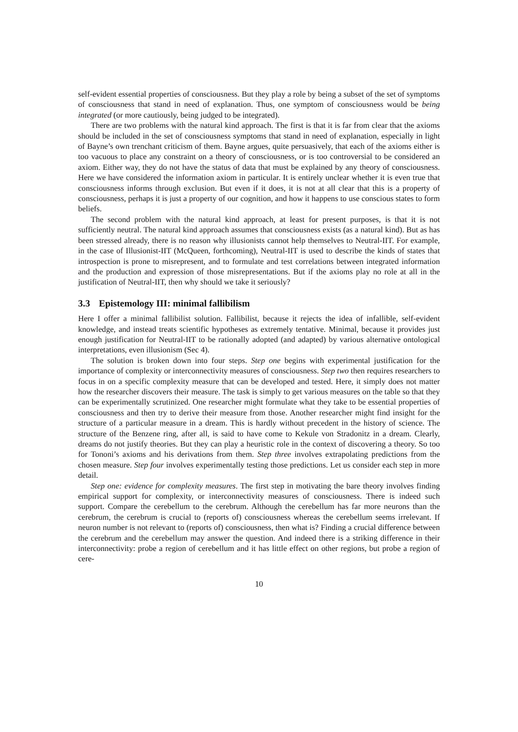self-evident essential properties of consciousness. But they play a role by being a subset of the set of symptoms of consciousness that stand in need of explanation. Thus, one symptom of consciousness would be being integrated (or more cautiously, being judged to be integrated).
There are two problems with the natural kind approach. The first is that it is far from clear that the axioms should be included in the set of consciousness symptoms that stand in need of explanation, especially in light of Bayne’s own trenchant criticism of them. Bayne argues, quite persuasively, that each of the axioms either is too vacuous to place any constraint on a theory of consciousness, or is too controversial to be considered an axiom. Either way, they do not have the status of data that must be explained by any theory of consciousness. Here we have considered the information axiom in particular. It is entirely unclear whether it is even true that consciousness informs through exclusion. But even if it does, it is not at all clear that this is a property of consciousness, perhaps it is just a property of our cognition, and how it happens to use conscious states to form beliefs.
The second problem with the natural kind approach, at least for present purposes, is that it is not sufficiently neutral. The natural kind approach assumes that consciousness exists (as a natural kind). But as has been stressed already, there is no reason why illusionists cannot help themselves to Neutral-IIT. For example, in the case of Illusionist-IIT (McQueen, forthcoming), Neutral-IIT is used to describe the kinds of states that introspection is prone to misrepresent, and to formulate and test correlations between integrated information and the production and expression of those misrepresentations. But if the axioms play no role at all in the justification of Neutral-IIT, then why should we take it seriously?
3.3 Epistemology III: minimal fallibilism
Here I offer a minimal fallibilist solution. Fallibilist, because it rejects the idea of infallible, self-evident knowledge, and instead treats scientific hypotheses as extremely tentative. Minimal, because it provides just enough justification for Neutral-IIT to be rationally adopted (and adapted) by various alternative ontological interpretations, even illusionism (Sec 4).
The solution is broken down into four steps. Step one begins with experimental justification for the importance of complexity or interconnectivity measures of consciousness. Step two then requires researchers to focus in on a specific complexity measure that can be developed and tested. Here, it simply does not matter how the researcher discovers their measure. The task is simply to get various measures on the table so that they can be experimentally scrutinized. One researcher might formulate what they take to be essential properties of consciousness and then try to derive their measure from those. Another researcher might find insight for the structure of a particular measure in a dream. This is hardly without precedent in the history of science. The structure of the Benzene ring, after all, is said to have come to Kekule von Stradonitz in a dream. Clearly, dreams do not justify theories. But they can play a heuristic role in the context of discovering a theory. So too for Tononi’s axioms and his derivations from them. Step three involves extrapolating predictions from the chosen measure. Step four involves experimentally testing those predictions. Let us consider each step in more detail.
Step one: evidence for complexity measures. The first step in motivating the bare theory involves finding empirical support for complexity, or interconnectivity measures of consciousness. There is indeed such support. Compare the cerebellum to the cerebrum. Although the cerebellum has far more neurons than the cerebrum, the cerebrum is crucial to (reports of) consciousness whereas the cerebellum seems irrelevant. If neuron number is not relevant to (reports of) consciousness, then what is? Finding a crucial difference between the cerebrum and the cerebellum may answer the question. And indeed there is a striking difference in their interconnectivity: probe a region of cerebellum and it has little effect on other regions, but probe a region of cere-
10